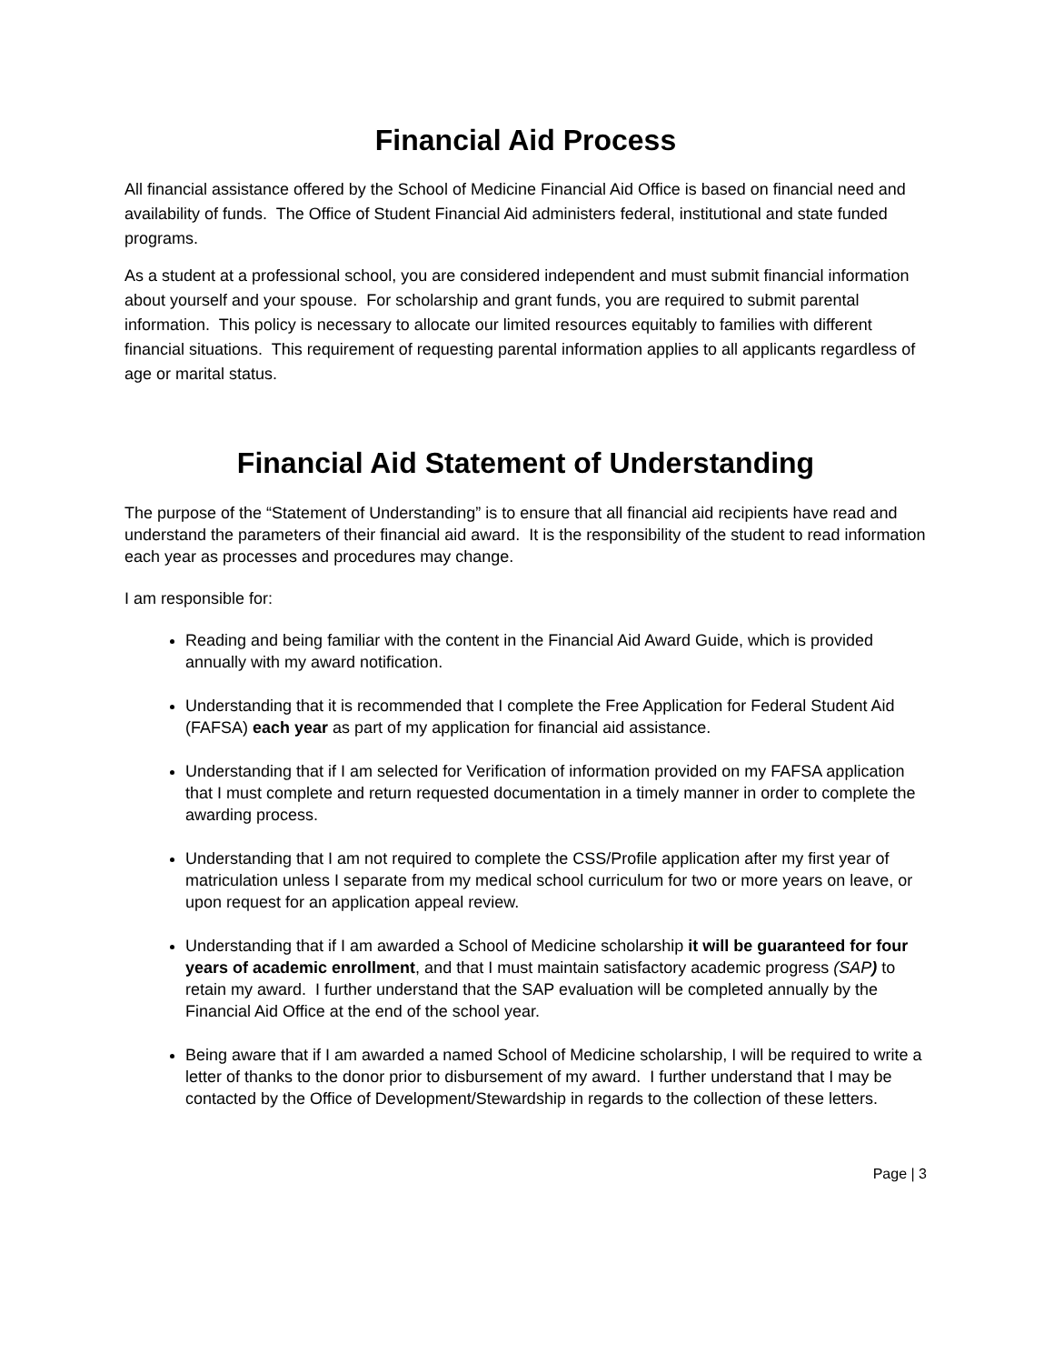Financial Aid Process
All financial assistance offered by the School of Medicine Financial Aid Office is based on financial need and availability of funds. The Office of Student Financial Aid administers federal, institutional and state funded programs.
As a student at a professional school, you are considered independent and must submit financial information about yourself and your spouse. For scholarship and grant funds, you are required to submit parental information. This policy is necessary to allocate our limited resources equitably to families with different financial situations. This requirement of requesting parental information applies to all applicants regardless of age or marital status.
Financial Aid Statement of Understanding
The purpose of the “Statement of Understanding” is to ensure that all financial aid recipients have read and understand the parameters of their financial aid award. It is the responsibility of the student to read information each year as processes and procedures may change.
I am responsible for:
Reading and being familiar with the content in the Financial Aid Award Guide, which is provided annually with my award notification.
Understanding that it is recommended that I complete the Free Application for Federal Student Aid (FAFSA) each year as part of my application for financial aid assistance.
Understanding that if I am selected for Verification of information provided on my FAFSA application that I must complete and return requested documentation in a timely manner in order to complete the awarding process.
Understanding that I am not required to complete the CSS/Profile application after my first year of matriculation unless I separate from my medical school curriculum for two or more years on leave, or upon request for an application appeal review.
Understanding that if I am awarded a School of Medicine scholarship it will be guaranteed for four years of academic enrollment, and that I must maintain satisfactory academic progress (SAP) to retain my award. I further understand that the SAP evaluation will be completed annually by the Financial Aid Office at the end of the school year.
Being aware that if I am awarded a named School of Medicine scholarship, I will be required to write a letter of thanks to the donor prior to disbursement of my award. I further understand that I may be contacted by the Office of Development/Stewardship in regards to the collection of these letters.
Page | 3